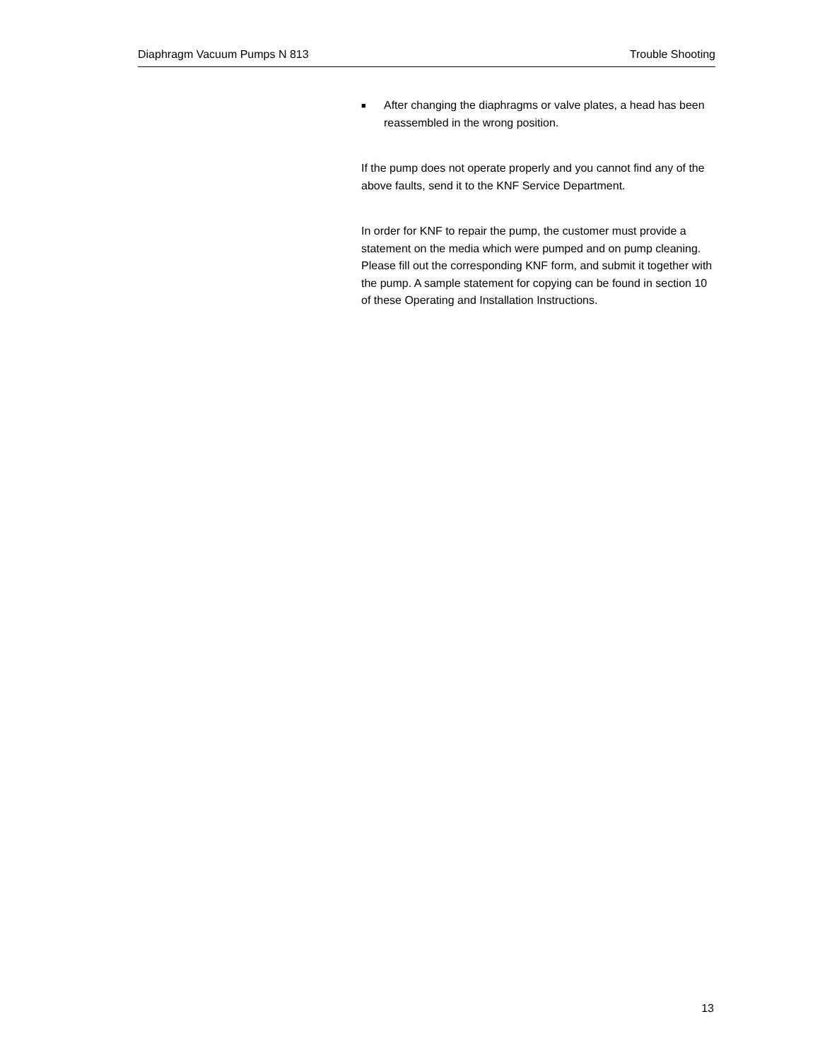Diaphragm Vacuum Pumps N 813 Trouble Shooting
■ After changing the diaphragms or valve plates, a head has been reassembled in the wrong position.
If the pump does not operate properly and you cannot find any of the above faults, send it to the KNF Service Department.
In order for KNF to repair the pump, the customer must provide a statement on the media which were pumped and on pump cleaning. Please fill out the corresponding KNF form, and submit it together with the pump. A sample statement for copying can be found in section 10 of these Operating and Installation Instructions.
13